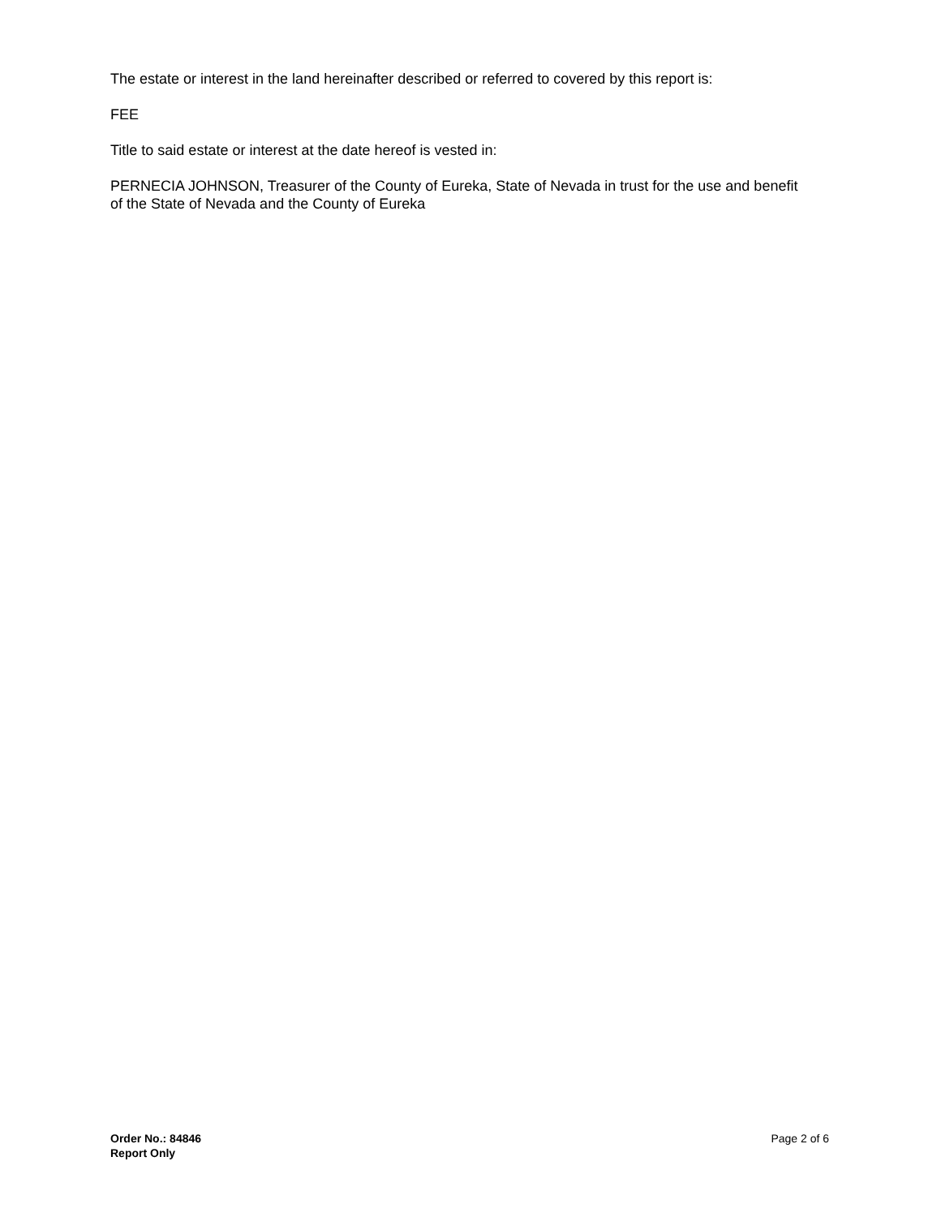The estate or interest in the land hereinafter described or referred to covered by this report is:
FEE
Title to said estate or interest at the date hereof is vested in:
PERNECIA JOHNSON, Treasurer of the County of Eureka, State of Nevada in trust for the use and benefit of the State of Nevada and the County of Eureka
Order No.: 84846
Report Only
Page 2 of 6